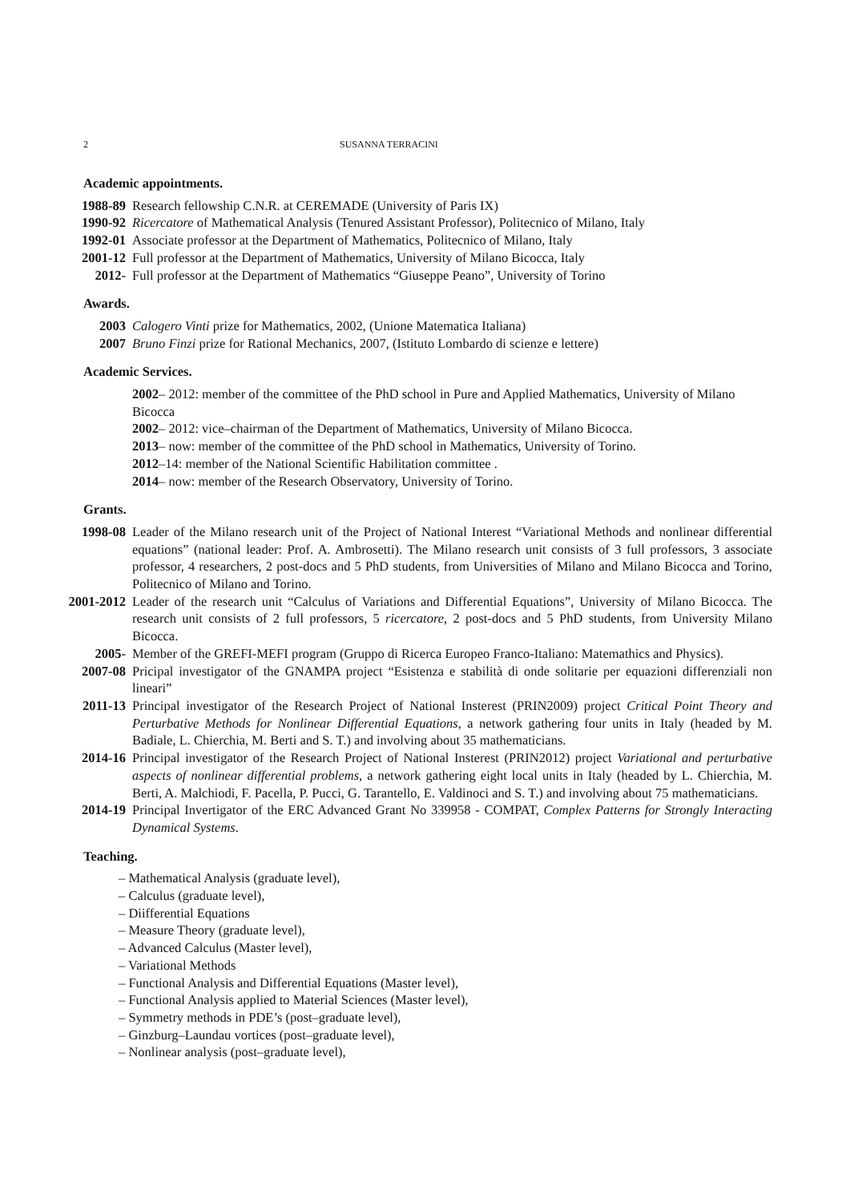2 SUSANNA TERRACINI
Academic appointments.
1988-89 Research fellowship C.N.R. at CEREMADE (University of Paris IX)
1990-92 Ricercatore of Mathematical Analysis (Tenured Assistant Professor), Politecnico of Milano, Italy
1992-01 Associate professor at the Department of Mathematics, Politecnico of Milano, Italy
2001-12 Full professor at the Department of Mathematics, University of Milano Bicocca, Italy
2012- Full professor at the Department of Mathematics “Giuseppe Peano”, University of Torino
Awards.
2003 Calogero Vinti prize for Mathematics, 2002, (Unione Matematica Italiana)
2007 Bruno Finzi prize for Rational Mechanics, 2007, (Istituto Lombardo di scienze e lettere)
Academic Services.
2002– 2012: member of the committee of the PhD school in Pure and Applied Mathematics, University of Milano Bicocca
2002– 2012: vice–chairman of the Department of Mathematics, University of Milano Bicocca.
2013– now: member of the committee of the PhD school in Mathematics, University of Torino.
2012–14: member of the National Scientific Habilitation committee .
2014– now: member of the Research Observatory, University of Torino.
Grants.
1998-08 Leader of the Milano research unit of the Project of National Interest “Variational Methods and nonlinear differential equations” (national leader: Prof. A. Ambrosetti). The Milano research unit consists of 3 full professors, 3 associate professor, 4 researchers, 2 post-docs and 5 PhD students, from Universities of Milano and Milano Bicocca and Torino, Politecnico of Milano and Torino.
2001-2012 Leader of the research unit “Calculus of Variations and Differential Equations”, University of Milano Bicocca. The research unit consists of 2 full professors, 5 ricercatore, 2 post-docs and 5 PhD students, from University Milano Bicocca.
2005- Member of the GREFI-MEFI program (Gruppo di Ricerca Europeo Franco-Italiano: Matemathics and Physics).
2007-08 Pricipal investigator of the GNAMPA project “Esistenza e stabilità di onde solitarie per equazioni differenziali non lineari”
2011-13 Principal investigator of the Research Project of National Insterest (PRIN2009) project Critical Point Theory and Perturbative Methods for Nonlinear Differential Equations, a network gathering four units in Italy (headed by M. Badiale, L. Chierchia, M. Berti and S. T.) and involving about 35 mathematicians.
2014-16 Principal investigator of the Research Project of National Insterest (PRIN2012) project Variational and perturbative aspects of nonlinear differential problems, a network gathering eight local units in Italy (headed by L. Chierchia, M. Berti, A. Malchiodi, F. Pacella, P. Pucci, G. Tarantello, E. Valdinoci and S. T.) and involving about 75 mathematicians.
2014-19 Principal Invertigator of the ERC Advanced Grant No 339958 - COMPAT, Complex Patterns for Strongly Interacting Dynamical Systems.
Teaching.
– Mathematical Analysis (graduate level),
– Calculus (graduate level),
– Diifferential Equations
– Measure Theory (graduate level),
– Advanced Calculus (Master level),
– Variational Methods
– Functional Analysis and Differential Equations (Master level),
– Functional Analysis applied to Material Sciences (Master level),
– Symmetry methods in PDE’s (post–graduate level),
– Ginzburg–Laundau vortices (post–graduate level),
– Nonlinear analysis (post–graduate level),